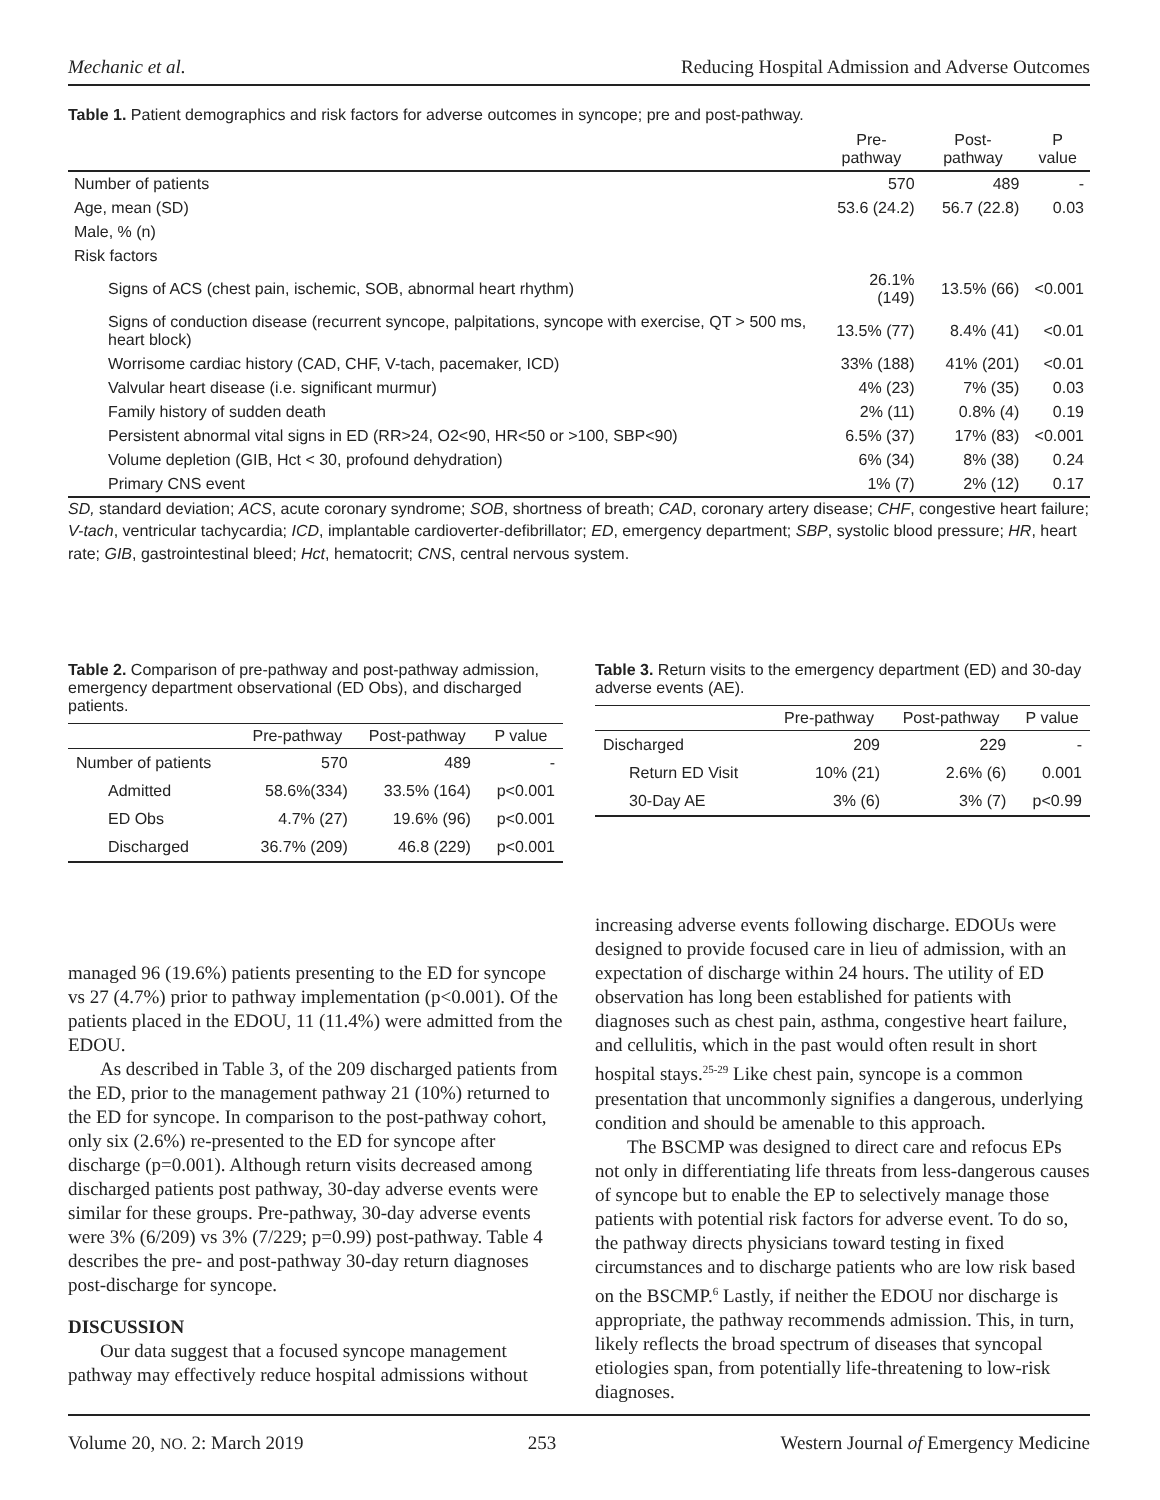Mechanic et al. Reducing Hospital Admission and Adverse Outcomes
Table 1. Patient demographics and risk factors for adverse outcomes in syncope; pre and post-pathway.
| | Pre-pathway | Post-pathway | P value |
| --- | --- | --- | --- |
| Number of patients | 570 | 489 | - |
| Age, mean (SD) | 53.6 (24.2) | 56.7 (22.8) | 0.03 |
| Male, % (n) | | | |
| Risk factors | | | |
| Signs of ACS (chest pain, ischemic, SOB, abnormal heart rhythm) | 26.1% (149) | 13.5% (66) | <0.001 |
| Signs of conduction disease (recurrent syncope, palpitations, syncope with exercise, QT > 500 ms, heart block) | 13.5% (77) | 8.4% (41) | <0.01 |
| Worrisome cardiac history (CAD, CHF, V-tach, pacemaker, ICD) | 33% (188) | 41% (201) | <0.01 |
| Valvular heart disease (i.e. significant murmur) | 4% (23) | 7% (35) | 0.03 |
| Family history of sudden death | 2% (11) | 0.8% (4) | 0.19 |
| Persistent abnormal vital signs in ED (RR>24, O2<90, HR<50 or >100, SBP<90) | 6.5% (37) | 17% (83) | <0.001 |
| Volume depletion (GIB, Hct < 30, profound dehydration) | 6% (34) | 8% (38) | 0.24 |
| Primary CNS event | 1% (7) | 2% (12) | 0.17 |
SD, standard deviation; ACS, acute coronary syndrome; SOB, shortness of breath; CAD, coronary artery disease; CHF, congestive heart failure; V-tach, ventricular tachycardia; ICD, implantable cardioverter-defibrillator; ED, emergency department; SBP, systolic blood pressure; HR, heart rate; GIB, gastrointestinal bleed; Hct, hematocrit; CNS, central nervous system.
Table 2. Comparison of pre-pathway and post-pathway admission, emergency department observational (ED Obs), and discharged patients.
| | Pre-pathway | Post-pathway | P value |
| --- | --- | --- | --- |
| Number of patients | 570 | 489 | - |
| Admitted | 58.6%(334) | 33.5% (164) | p<0.001 |
| ED Obs | 4.7% (27) | 19.6% (96) | p<0.001 |
| Discharged | 36.7% (209) | 46.8 (229) | p<0.001 |
Table 3. Return visits to the emergency department (ED) and 30-day adverse events (AE).
| | Pre-pathway | Post-pathway | P value |
| --- | --- | --- | --- |
| Discharged | 209 | 229 | - |
| Return ED Visit | 10% (21) | 2.6% (6) | 0.001 |
| 30-Day AE | 3% (6) | 3% (7) | p<0.99 |
managed 96 (19.6%) patients presenting to the ED for syncope vs 27 (4.7%) prior to pathway implementation (p<0.001). Of the patients placed in the EDOU, 11 (11.4%) were admitted from the EDOU.
As described in Table 3, of the 209 discharged patients from the ED, prior to the management pathway 21 (10%) returned to the ED for syncope. In comparison to the post-pathway cohort, only six (2.6%) re-presented to the ED for syncope after discharge (p=0.001). Although return visits decreased among discharged patients post pathway, 30-day adverse events were similar for these groups. Pre-pathway, 30-day adverse events were 3% (6/209) vs 3% (7/229; p=0.99) post-pathway. Table 4 describes the pre- and post-pathway 30-day return diagnoses post-discharge for syncope.
DISCUSSION
Our data suggest that a focused syncope management pathway may effectively reduce hospital admissions without
increasing adverse events following discharge. EDOUs were designed to provide focused care in lieu of admission, with an expectation of discharge within 24 hours. The utility of ED observation has long been established for patients with diagnoses such as chest pain, asthma, congestive heart failure, and cellulitis, which in the past would often result in short hospital stays.<sup>25-29</sup> Like chest pain, syncope is a common presentation that uncommonly signifies a dangerous, underlying condition and should be amenable to this approach.
The BSCMP was designed to direct care and refocus EPs not only in differentiating life threats from less-dangerous causes of syncope but to enable the EP to selectively manage those patients with potential risk factors for adverse event. To do so, the pathway directs physicians toward testing in fixed circumstances and to discharge patients who are low risk based on the BSCMP.<sup>6</sup> Lastly, if neither the EDOU nor discharge is appropriate, the pathway recommends admission. This, in turn, likely reflects the broad spectrum of diseases that syncopal etiologies span, from potentially life-threatening to low-risk diagnoses.
Volume 20, NO. 2: March 2019 253 Western Journal of Emergency Medicine